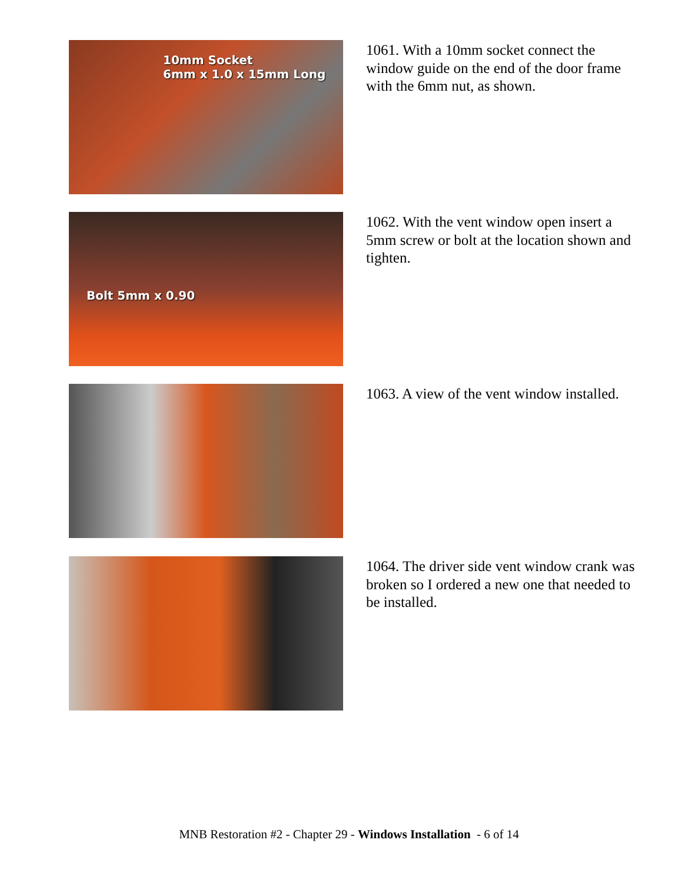10mm Socket
6mm x 1.0 x 15mm Long
1061. With a 10mm socket connect the window guide on the end of the door frame with the 6mm nut, as shown.
Bolt 5mm x 0.90
1062. With the vent window open insert a 5mm screw or bolt at the location shown and tighten.
1063. A view of the vent window installed.
1064. The driver side vent window crank was broken so I ordered a new one that needed to be installed.
MNB Restoration #2 - Chapter 29 - Windows Installation - 6 of 14